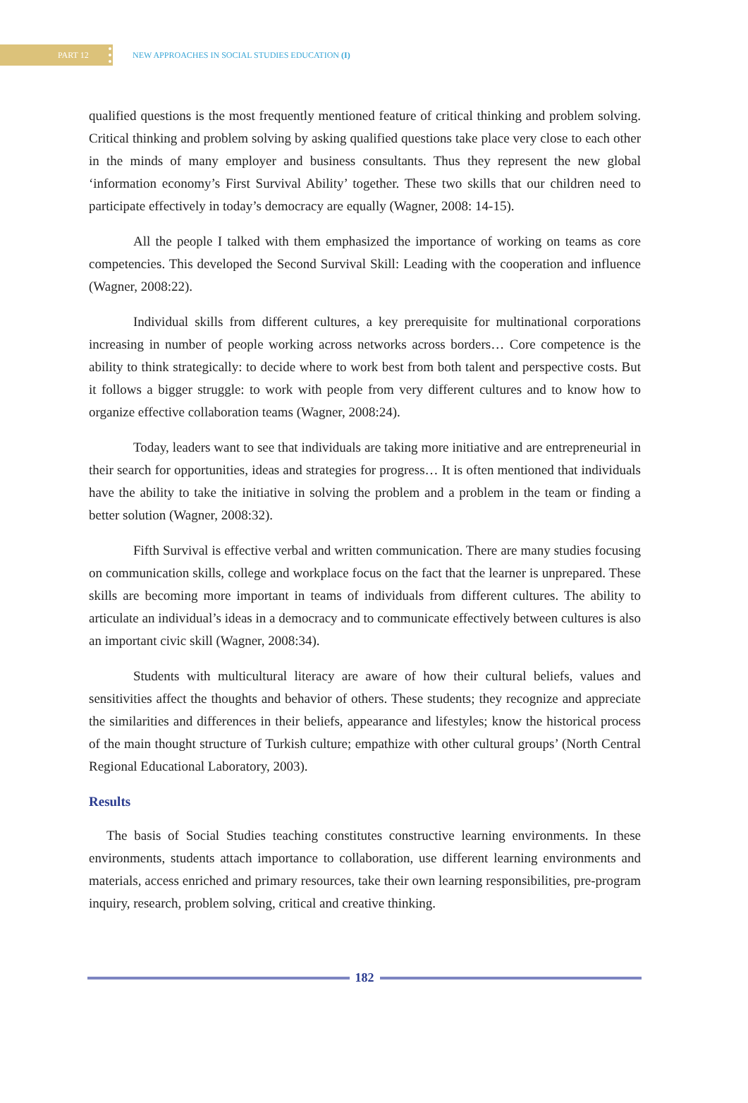PART 12
NEW APPROACHES IN SOCIAL STUDIES EDUCATION (I)
qualified questions is the most frequently mentioned feature of critical thinking and problem solving. Critical thinking and problem solving by asking qualified questions take place very close to each other in the minds of many employer and business consultants. Thus they represent the new global ‘information economy’s First Survival Ability’ together. These two skills that our children need to participate effectively in today’s democracy are equally (Wagner, 2008: 14-15).
All the people I talked with them emphasized the importance of working on teams as core competencies. This developed the Second Survival Skill: Leading with the cooperation and influence (Wagner, 2008:22).
Individual skills from different cultures, a key prerequisite for multinational corporations increasing in number of people working across networks across borders… Core competence is the ability to think strategically: to decide where to work best from both talent and perspective costs. But it follows a bigger struggle: to work with people from very different cultures and to know how to organize effective collaboration teams (Wagner, 2008:24).
Today, leaders want to see that individuals are taking more initiative and are entrepreneurial in their search for opportunities, ideas and strategies for progress… It is often mentioned that individuals have the ability to take the initiative in solving the problem and a problem in the team or finding a better solution (Wagner, 2008:32).
Fifth Survival is effective verbal and written communication. There are many studies focusing on communication skills, college and workplace focus on the fact that the learner is unprepared. These skills are becoming more important in teams of individuals from different cultures. The ability to articulate an individual’s ideas in a democracy and to communicate effectively between cultures is also an important civic skill (Wagner, 2008:34).
Students with multicultural literacy are aware of how their cultural beliefs, values and sensitivities affect the thoughts and behavior of others. These students; they recognize and appreciate the similarities and differences in their beliefs, appearance and lifestyles; know the historical process of the main thought structure of Turkish culture; empathize with other cultural groups’ (North Central Regional Educational Laboratory, 2003).
Results
The basis of Social Studies teaching constitutes constructive learning environments. In these environments, students attach importance to collaboration, use different learning environments and materials, access enriched and primary resources, take their own learning responsibilities, pre-program inquiry, research, problem solving, critical and creative thinking.
182